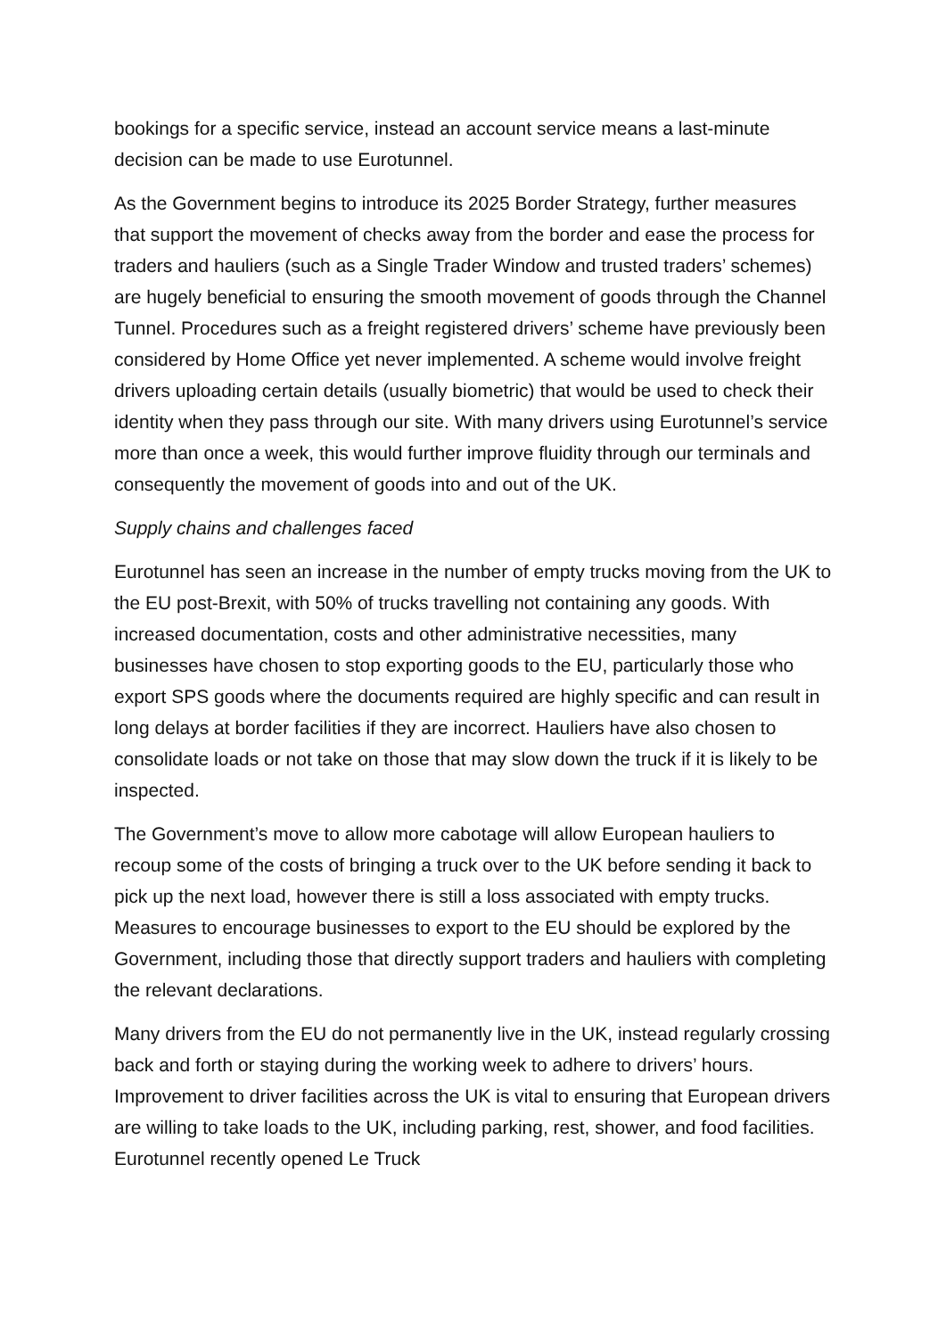bookings for a specific service, instead an account service means a last-minute decision can be made to use Eurotunnel.
As the Government begins to introduce its 2025 Border Strategy, further measures that support the movement of checks away from the border and ease the process for traders and hauliers (such as a Single Trader Window and trusted traders’ schemes) are hugely beneficial to ensuring the smooth movement of goods through the Channel Tunnel. Procedures such as a freight registered drivers’ scheme have previously been considered by Home Office yet never implemented. A scheme would involve freight drivers uploading certain details (usually biometric) that would be used to check their identity when they pass through our site. With many drivers using Eurotunnel’s service more than once a week, this would further improve fluidity through our terminals and consequently the movement of goods into and out of the UK.
Supply chains and challenges faced
Eurotunnel has seen an increase in the number of empty trucks moving from the UK to the EU post-Brexit, with 50% of trucks travelling not containing any goods. With increased documentation, costs and other administrative necessities, many businesses have chosen to stop exporting goods to the EU, particularly those who export SPS goods where the documents required are highly specific and can result in long delays at border facilities if they are incorrect. Hauliers have also chosen to consolidate loads or not take on those that may slow down the truck if it is likely to be inspected.
The Government’s move to allow more cabotage will allow European hauliers to recoup some of the costs of bringing a truck over to the UK before sending it back to pick up the next load, however there is still a loss associated with empty trucks. Measures to encourage businesses to export to the EU should be explored by the Government, including those that directly support traders and hauliers with completing the relevant declarations.
Many drivers from the EU do not permanently live in the UK, instead regularly crossing back and forth or staying during the working week to adhere to drivers’ hours. Improvement to driver facilities across the UK is vital to ensuring that European drivers are willing to take loads to the UK, including parking, rest, shower, and food facilities. Eurotunnel recently opened Le Truck